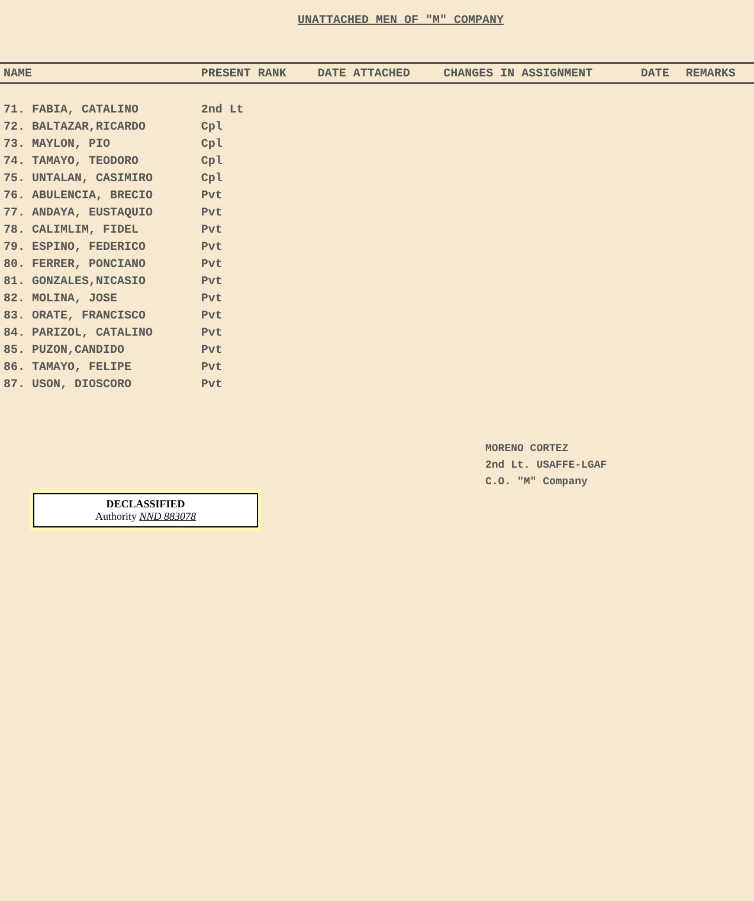UNATTACHED MEN OF "M" COMPANY
| NAME | PRESENT RANK | DATE ATTACHED | CHANGES IN ASSIGNMENT | DATE | REMARKS |
| --- | --- | --- | --- | --- | --- |
| 71. FABIA, CATALINO | 2nd Lt | | | | |
| 72. BALTAZAR,RICARDO | Cpl | | | | |
| 73. MAYLON, PIO | Cpl | | | | |
| 74. TAMAYO, TEODORO | Cpl | | | | |
| 75. UNTALAN, CASIMIRO | Cpl | | | | |
| 76. ABULENCIA, BRECIO | Pvt | | | | |
| 77. ANDAYA, EUSTAQUIO | Pvt | | | | |
| 78. CALIMLIM, FIDEL | Pvt | | | | |
| 79. ESPINO, FEDERICO | Pvt | | | | |
| 80. FERRER, PONCIANO | Pvt | | | | |
| 81. GONZALES,NICASIO | Pvt | | | | |
| 82. MOLINA, JOSE | Pvt | | | | |
| 83. ORATE, FRANCISCO | Pvt | | | | |
| 84. PARIZOL, CATALINO | Pvt | | | | |
| 85. PUZON,CANDIDO | Pvt | | | | |
| 86. TAMAYO, FELIPE | Pvt | | | | |
| 87. USON, DIOSCORO | Pvt | | | | |
MORENO CORTEZ
2nd Lt. USAFFE-LGAF
C.O. "M" Company
DECLASSIFIED
Authority NND 883078